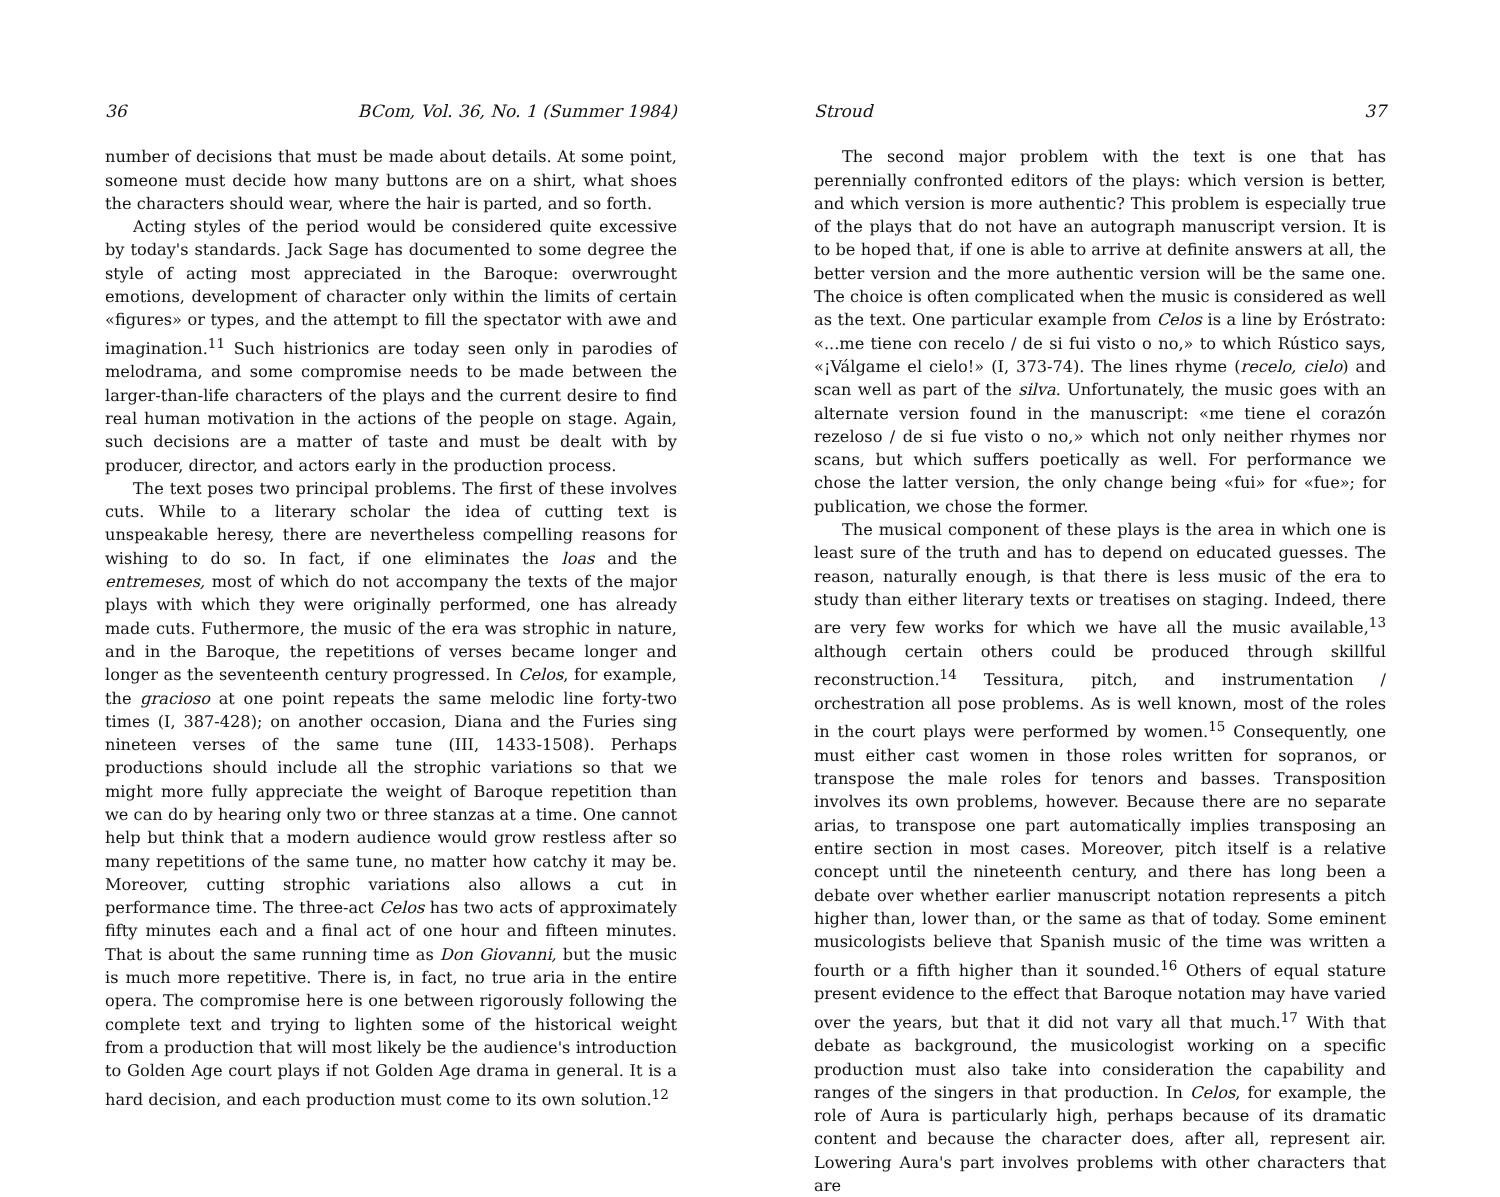36 BCom, Vol. 36, No. 1 (Summer 1984)
number of decisions that must be made about details. At some point, someone must decide how many buttons are on a shirt, what shoes the characters should wear, where the hair is parted, and so forth.
Acting styles of the period would be considered quite excessive by today's standards. Jack Sage has documented to some degree the style of acting most appreciated in the Baroque: overwrought emotions, development of character only within the limits of certain «figures» or types, and the attempt to fill the spectator with awe and imagination.<sup>11</sup> Such histrionics are today seen only in parodies of melodrama, and some compromise needs to be made between the larger-than-life characters of the plays and the current desire to find real human motivation in the actions of the people on stage. Again, such decisions are a matter of taste and must be dealt with by producer, director, and actors early in the production process.
The text poses two principal problems. The first of these involves cuts. While to a literary scholar the idea of cutting text is unspeakable heresy, there are nevertheless compelling reasons for wishing to do so. In fact, if one eliminates the loas and the entremeses, most of which do not accompany the texts of the major plays with which they were originally performed, one has already made cuts. Futhermore, the music of the era was strophic in nature, and in the Baroque, the repetitions of verses became longer and longer as the seventeenth century progressed. In Celos, for example, the gracioso at one point repeats the same melodic line forty-two times (I, 387-428); on another occasion, Diana and the Furies sing nineteen verses of the same tune (III, 1433-1508). Perhaps productions should include all the strophic variations so that we might more fully appreciate the weight of Baroque repetition than we can do by hearing only two or three stanzas at a time. One cannot help but think that a modern audience would grow restless after so many repetitions of the same tune, no matter how catchy it may be. Moreover, cutting strophic variations also allows a cut in performance time. The three-act Celos has two acts of approximately fifty minutes each and a final act of one hour and fifteen minutes. That is about the same running time as Don Giovanni, but the music is much more repetitive. There is, in fact, no true aria in the entire opera. The compromise here is one between rigorously following the complete text and trying to lighten some of the historical weight from a production that will most likely be the audience's introduction to Golden Age court plays if not Golden Age drama in general. It is a hard decision, and each production must come to its own solution.<sup>12</sup>
Stroud 37
The second major problem with the text is one that has perennially confronted editors of the plays: which version is better, and which version is more authentic? This problem is especially true of the plays that do not have an autograph manuscript version. It is to be hoped that, if one is able to arrive at definite answers at all, the better version and the more authentic version will be the same one. The choice is often complicated when the music is considered as well as the text. One particular example from Celos is a line by Eróstrato: «...me tiene con recelo / de si fui visto o no,» to which Rústico says, «¡Válgame el cielo!» (I, 373-74). The lines rhyme (recelo, cielo) and scan well as part of the silva. Unfortunately, the music goes with an alternate version found in the manuscript: «me tiene el corazón rezeloso / de si fue visto o no,» which not only neither rhymes nor scans, but which suffers poetically as well. For performance we chose the latter version, the only change being «fui» for «fue»; for publication, we chose the former.
The musical component of these plays is the area in which one is least sure of the truth and has to depend on educated guesses. The reason, naturally enough, is that there is less music of the era to study than either literary texts or treatises on staging. Indeed, there are very few works for which we have all the music available,<sup>13</sup> although certain others could be produced through skillful reconstruction.<sup>14</sup> Tessitura, pitch, and instrumentation / orchestration all pose problems. As is well known, most of the roles in the court plays were performed by women.<sup>15</sup> Consequently, one must either cast women in those roles written for sopranos, or transpose the male roles for tenors and basses. Transposition involves its own problems, however. Because there are no separate arias, to transpose one part automatically implies transposing an entire section in most cases. Moreover, pitch itself is a relative concept until the nineteenth century, and there has long been a debate over whether earlier manuscript notation represents a pitch higher than, lower than, or the same as that of today. Some eminent musicologists believe that Spanish music of the time was written a fourth or a fifth higher than it sounded.<sup>16</sup> Others of equal stature present evidence to the effect that Baroque notation may have varied over the years, but that it did not vary all that much.<sup>17</sup> With that debate as background, the musicologist working on a specific production must also take into consideration the capability and ranges of the singers in that production. In Celos, for example, the role of Aura is particularly high, perhaps because of its dramatic content and because the character does, after all, represent air. Lowering Aura's part involves problems with other characters that are